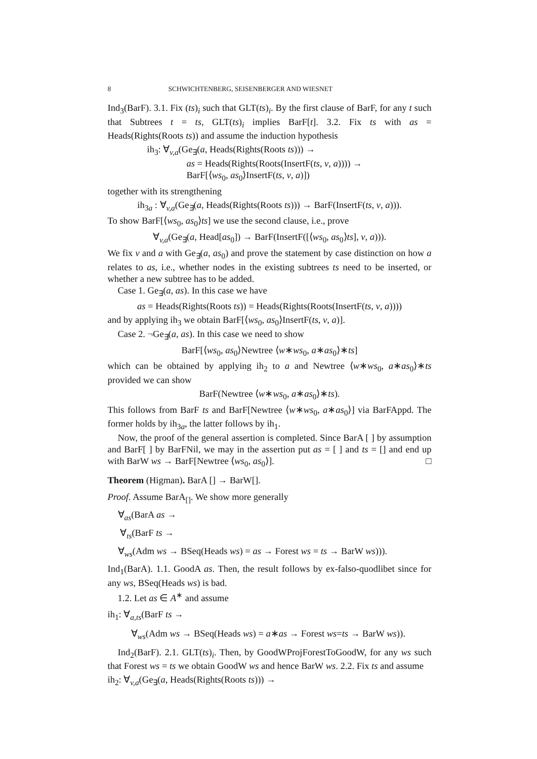8 SCHWICHTENBERG, SEISENBERGER AND WIESNET
Ind<sub>3</sub>(BarF). 3.1. Fix (ts)<sub>i</sub> such that GLT(ts)<sub>i</sub>. By the first clause of BarF, for any t such that Subtrees t = ts, GLT(ts)<sub>i</sub> implies BarF[t]. 3.2. Fix ts with as = Heads(Rights(Roots ts)) and assume the induction hypothesis
ih<sub>3</sub>: ∀<sub>v,a</sub>(Ge<sub>∃</sub>(a, Heads(Rights(Roots ts))) →
as = Heads(Rights(Roots(InsertF(ts, v, a)))) →
BarF[⟨ws<sub>0</sub>, as<sub>0</sub>⟩InsertF(ts, v, a)])
together with its strengthening
ih<sub>3a</sub> : ∀<sub>v,a</sub>(Ge<sub>∃</sub>(a, Heads(Rights(Roots ts))) → BarF(InsertF(ts, v, a))).
To show BarF[⟨ws<sub>0</sub>, as<sub>0</sub>⟩ts] we use the second clause, i.e., prove
∀<sub>v,a</sub>(Ge<sub>∃</sub>(a, Head[as<sub>0</sub>]) → BarF(InsertF([⟨ws<sub>0</sub>, as<sub>0</sub>⟩ts], v, a))).
We fix v and a with Ge<sub>∃</sub>(a, as<sub>0</sub>) and prove the statement by case distinction on how a relates to as, i.e., whether nodes in the existing subtrees ts need to be inserted, or whether a new subtree has to be added.
Case 1. Ge<sub>∃</sub>(a, as). In this case we have
as = Heads(Rights(Roots ts)) = Heads(Rights(Roots(InsertF(ts, v, a))))
and by applying ih<sub>3</sub> we obtain BarF[⟨ws<sub>0</sub>, as<sub>0</sub>⟩InsertF(ts, v, a)].
Case 2. ¬Ge<sub>∃</sub>(a, as). In this case we need to show
BarF[⟨ws<sub>0</sub>, as<sub>0</sub>⟩Newtree ⟨w∗ws<sub>0</sub>, a∗as<sub>0</sub>⟩∗ts]
which can be obtained by applying ih<sub>2</sub> to a and Newtree ⟨w∗ws<sub>0</sub>, a∗as<sub>0</sub>⟩∗ts provided we can show
BarF(Newtree ⟨w∗ws<sub>0</sub>, a∗as<sub>0</sub>⟩∗ts).
This follows from BarF ts and BarF[Newtree ⟨w∗ws<sub>0</sub>, a∗as<sub>0</sub>⟩] via BarFAppd. The former holds by ih<sub>3a</sub>, the latter follows by ih<sub>1</sub>.
Now, the proof of the general assertion is completed. Since BarA [ ] by assumption and BarF[ ] by BarFNil, we may in the assertion put as = [ ] and ts = [] and end up with BarW ws → BarF[Newtree ⟨ws<sub>0</sub>, as<sub>0</sub>⟩]. □
Theorem (Higman). BarA [] → BarW[].
Proof. Assume BarA<sub>[]</sub>. We show more generally
∀<sub>as</sub>(BarA as →
∀<sub>ts</sub>(BarF ts →
∀<sub>ws</sub>(Adm ws → BSeq(Heads ws) = as → Forest ws = ts → BarW ws))).
Ind<sub>1</sub>(BarA). 1.1. GoodA as. Then, the result follows by ex-falso-quodlibet since for any ws, BSeq(Heads ws) is bad.
1.2. Let as ∈ A<sup>∗</sup> and assume
ih<sub>1</sub>: ∀<sub>a,ts</sub>(BarF ts →
∀<sub>ws</sub>(Adm ws → BSeq(Heads ws) = a∗as → Forest ws=ts → BarW ws)).
Ind<sub>2</sub>(BarF). 2.1. GLT(ts)<sub>i</sub>. Then, by GoodWProjForestToGoodW, for any ws such that Forest ws = ts we obtain GoodW ws and hence BarW ws. 2.2. Fix ts and assume
ih<sub>2</sub>: ∀<sub>v,a</sub>(Ge<sub>∃</sub>(a, Heads(Rights(Roots ts))) →